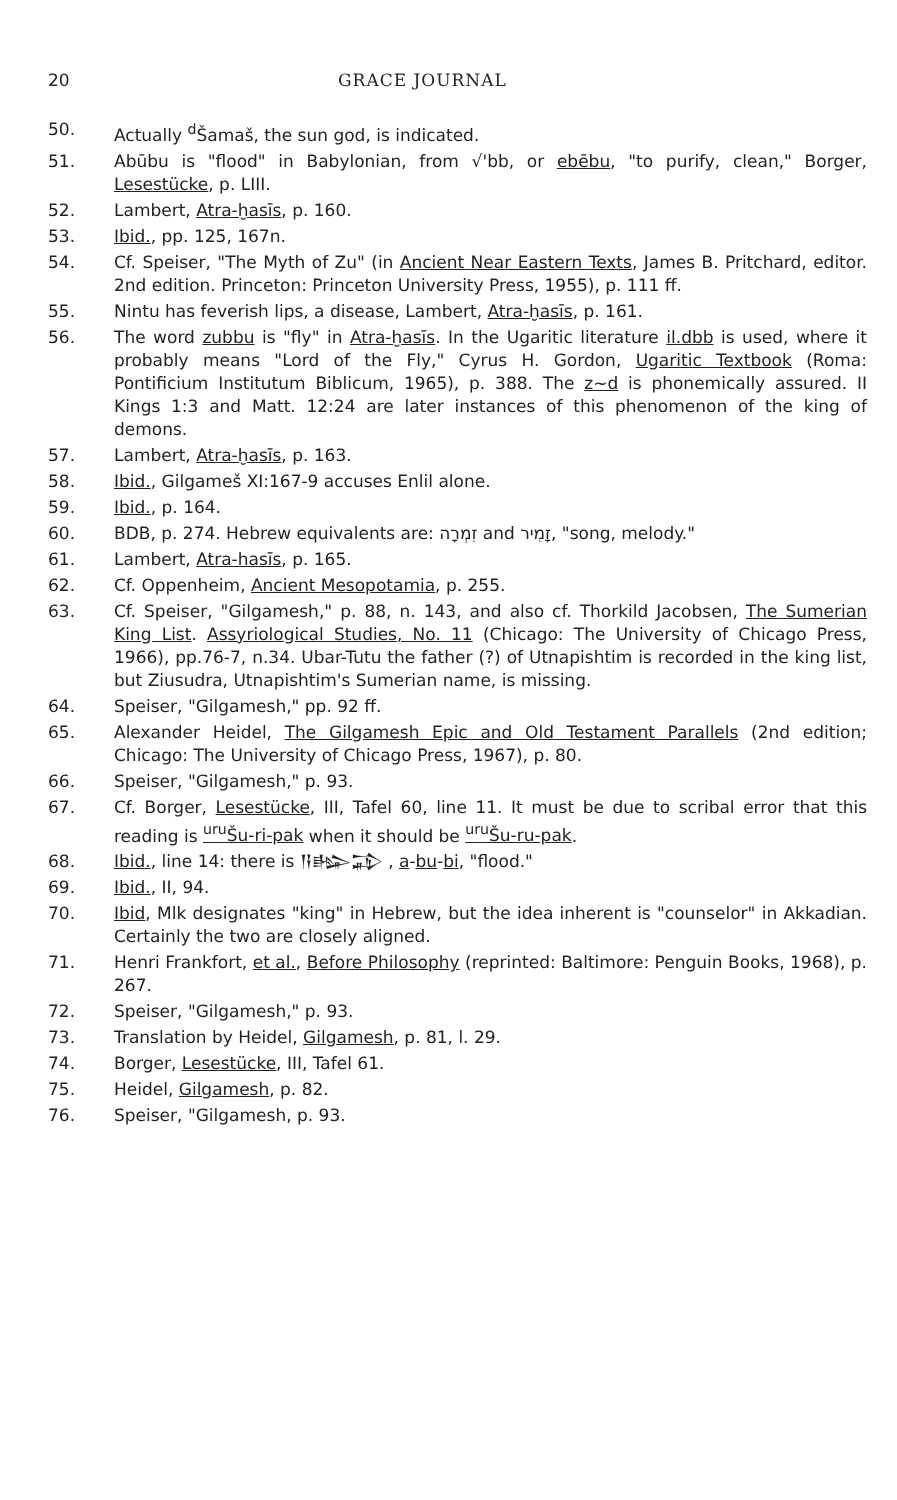20 GRACE JOURNAL
50. Actually <sup>d</sup>Šamaš, the sun god, is indicated.
51. Abūbu is "flood" in Babylonian, from √'bb, or ebēbu, "to purify, clean," Borger, Lesestücke, p. LIII.
52. Lambert, Atra-ḫasīs, p. 160.
53. Ibid., pp. 125, 167n.
54. Cf. Speiser, "The Myth of Zu" (in Ancient Near Eastern Texts, James B. Pritchard, editor. 2nd edition. Princeton: Princeton University Press, 1955), p. 111 ff.
55. Nintu has feverish lips, a disease, Lambert, Atra-ḫasīs, p. 161.
56. The word zubbu is "fly" in Atra-ḫasīs. In the Ugaritic literature il.dbb is used, where it probably means "Lord of the Fly," Cyrus H. Gordon, Ugaritic Textbook (Roma: Pontificium Institutum Biblicum, 1965), p. 388. The z~d is phonemically assured. II Kings 1:3 and Matt. 12:24 are later instances of this phenomenon of the king of demons.
57. Lambert, Atra-ḫasīs, p. 163.
58. Ibid., Gilgameš XI:167-9 accuses Enlil alone.
59. Ibid., p. 164.
60. BDB, p. 274. Hebrew equivalents are: זִמְרָה and זָמִיר, "song, melody."
61. Lambert, Atra-hasīs, p. 165.
62. Cf. Oppenheim, Ancient Mesopotamia, p. 255.
63. Cf. Speiser, "Gilgamesh," p. 88, n. 143, and also cf. Thorkild Jacobsen, The Sumerian King List. Assyriological Studies, No. 11 (Chicago: The University of Chicago Press, 1966), pp.76-7, n.34. Ubar-Tutu the father (?) of Utnapishtim is recorded in the king list, but Ziusudra, Utnapishtim's Sumerian name, is missing.
64. Speiser, "Gilgamesh," pp. 92 ff.
65. Alexander Heidel, The Gilgamesh Epic and Old Testament Parallels (2nd edition; Chicago: The University of Chicago Press, 1967), p. 80.
66. Speiser, "Gilgamesh," p. 93.
67. Cf. Borger, Lesestücke, III, Tafel 60, line 11. It must be due to scribal error that this reading is <sup>uru</sup>Šu-ri-pak when it should be <sup>uru</sup>Šu-ru-pak.
68. Ibid., line 14: there is 𒀀𒈗𒁉 , a-bu-bi, "flood."
69. Ibid., II, 94.
70. Ibid, Mlk designates "king" in Hebrew, but the idea inherent is "counselor" in Akkadian. Certainly the two are closely aligned.
71. Henri Frankfort, et al., Before Philosophy (reprinted: Baltimore: Penguin Books, 1968), p. 267.
72. Speiser, "Gilgamesh," p. 93.
73. Translation by Heidel, Gilgamesh, p. 81, l. 29.
74. Borger, Lesestücke, III, Tafel 61.
75. Heidel, Gilgamesh, p. 82.
76. Speiser, "Gilgamesh, p. 93.